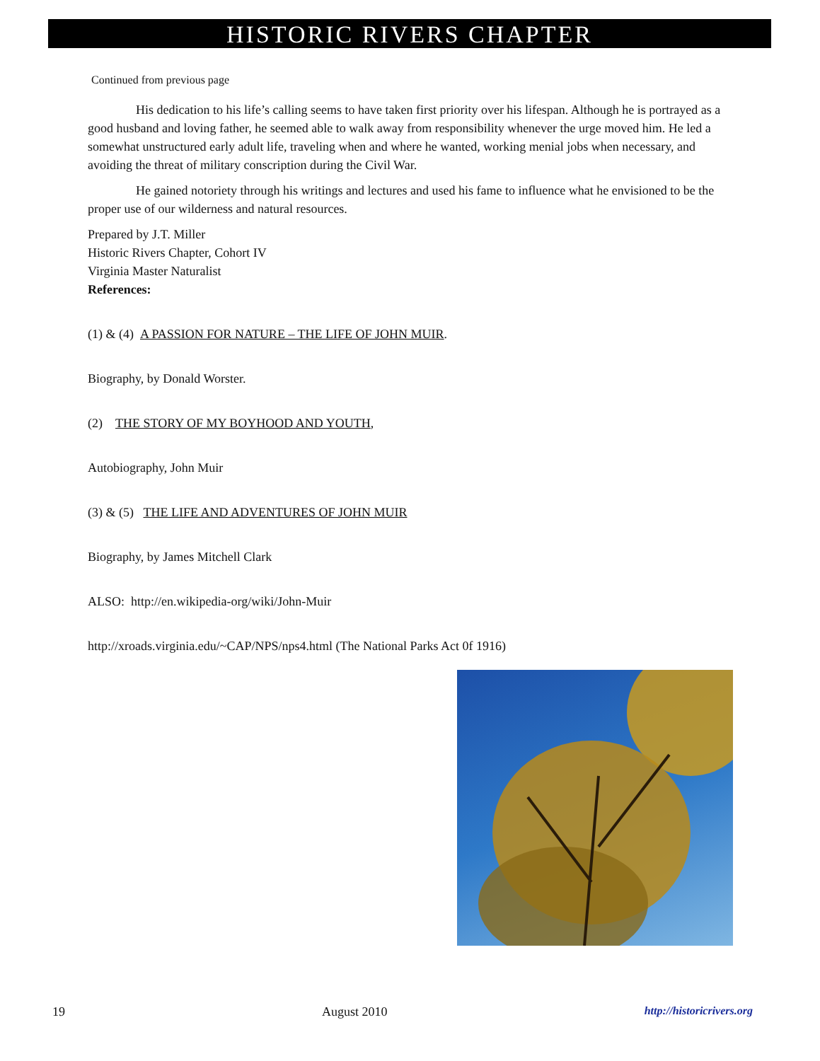HISTORIC RIVERS CHAPTER
Continued from previous page
His dedication to his life’s calling seems to have taken first priority over his lifespan. Although he is portrayed as a good husband and loving father, he seemed able to walk away from responsibility whenever the urge moved him. He led a somewhat unstructured early adult life, traveling when and where he wanted, working menial jobs when necessary, and avoiding the threat of military conscription during the Civil War.
He gained notoriety through his writings and lectures and used his fame to influence what he envisioned to be the proper use of our wilderness and natural resources.
Prepared by J.T. Miller
Historic Rivers Chapter, Cohort IV
Virginia Master Naturalist
References:
(1) & (4) A PASSION FOR NATURE – THE LIFE OF JOHN MUIR.
Biography, by Donald Worster.
(2) THE STORY OF MY BOYHOOD AND YOUTH,
Autobiography, John Muir
(3) & (5) THE LIFE AND ADVENTURES OF JOHN MUIR
Biography, by James Mitchell Clark
ALSO: http://en.wikipedia-org/wiki/John-Muir
http://xroads.virginia.edu/~CAP/NPS/nps4.html (The National Parks Act 0f 1916)
19 August 2010 http://historicrivers.org